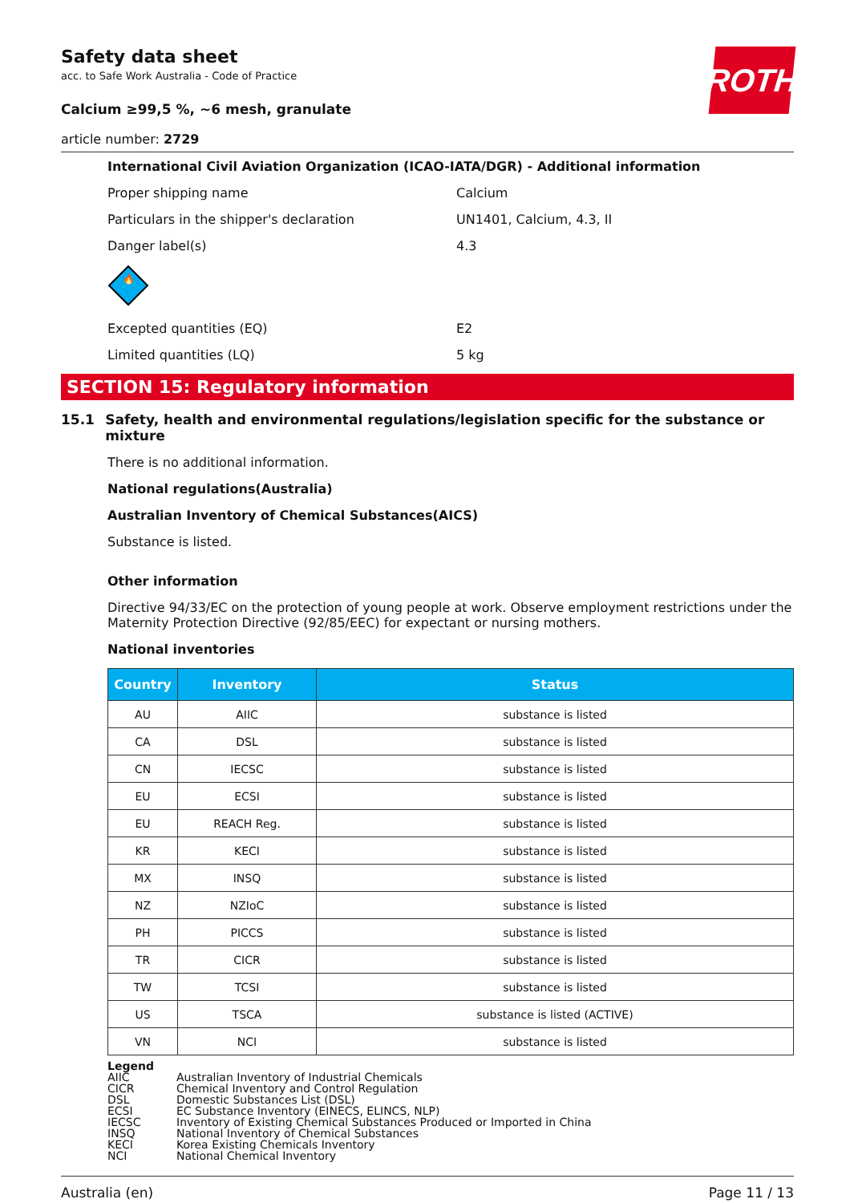ROTH
Safety data sheet
acc. to Safe Work Australia - Code of Practice
Calcium ≥99,5 %, ~6 mesh, granulate
article number: 2729
International Civil Aviation Organization (ICAO-IATA/DGR) - Additional information
Proper shipping name Calcium
Particulars in the shipper's declaration UN1401, Calcium, 4.3, II
Danger label(s) 4.3
🔥
Excepted quantities (EQ) E2
Limited quantities (LQ) 5 kg
SECTION 15: Regulatory information
15.1 Safety, health and environmental regulations/legislation specific for the substance or mixture
There is no additional information.
National regulations(Australia)
Australian Inventory of Chemical Substances(AICS)
Substance is listed.
Other information
Directive 94/33/EC on the protection of young people at work. Observe employment restrictions under the Maternity Protection Directive (92/85/EEC) for expectant or nursing mothers.
National inventories
| Country | Inventory | Status |
| --- | --- | --- |
| AU | AIIC | substance is listed |
| CA | DSL | substance is listed |
| CN | IECSC | substance is listed |
| EU | ECSI | substance is listed |
| EU | REACH Reg. | substance is listed |
| KR | KECI | substance is listed |
| MX | INSQ | substance is listed |
| NZ | NZIoC | substance is listed |
| PH | PICCS | substance is listed |
| TR | CICR | substance is listed |
| TW | TCSI | substance is listed |
| US | TSCA | substance is listed (ACTIVE) |
| VN | NCI | substance is listed |
Legend
AIIC Australian Inventory of Industrial Chemicals
CICR Chemical Inventory and Control Regulation
DSL Domestic Substances List (DSL)
ECSI EC Substance Inventory (EINECS, ELINCS, NLP)
IECSC Inventory of Existing Chemical Substances Produced or Imported in China
INSQ National Inventory of Chemical Substances
KECI Korea Existing Chemicals Inventory
NCI National Chemical Inventory
Australia (en) Page 11 / 13